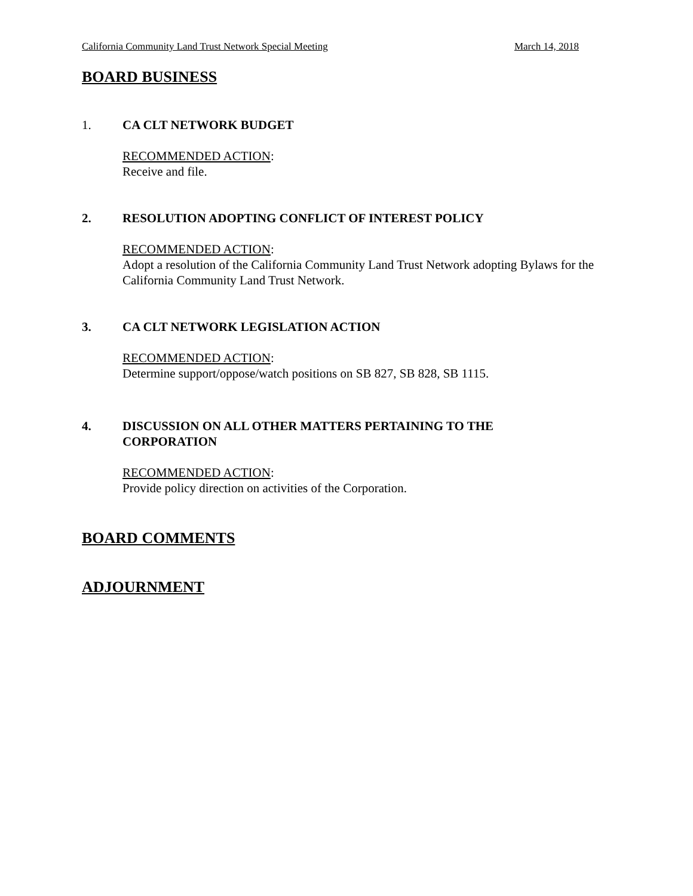California Community Land Trust Network Special Meeting March 14, 2018
BOARD BUSINESS
1. CA CLT NETWORK BUDGET
RECOMMENDED ACTION:
Receive and file.
2. RESOLUTION ADOPTING CONFLICT OF INTEREST POLICY
RECOMMENDED ACTION:
Adopt a resolution of the California Community Land Trust Network adopting Bylaws for the California Community Land Trust Network.
3. CA CLT NETWORK LEGISLATION ACTION
RECOMMENDED ACTION:
Determine support/oppose/watch positions on SB 827, SB 828, SB 1115.
4. DISCUSSION ON ALL OTHER MATTERS PERTAINING TO THE
CORPORATION
RECOMMENDED ACTION:
Provide policy direction on activities of the Corporation.
BOARD COMMENTS
ADJOURNMENT